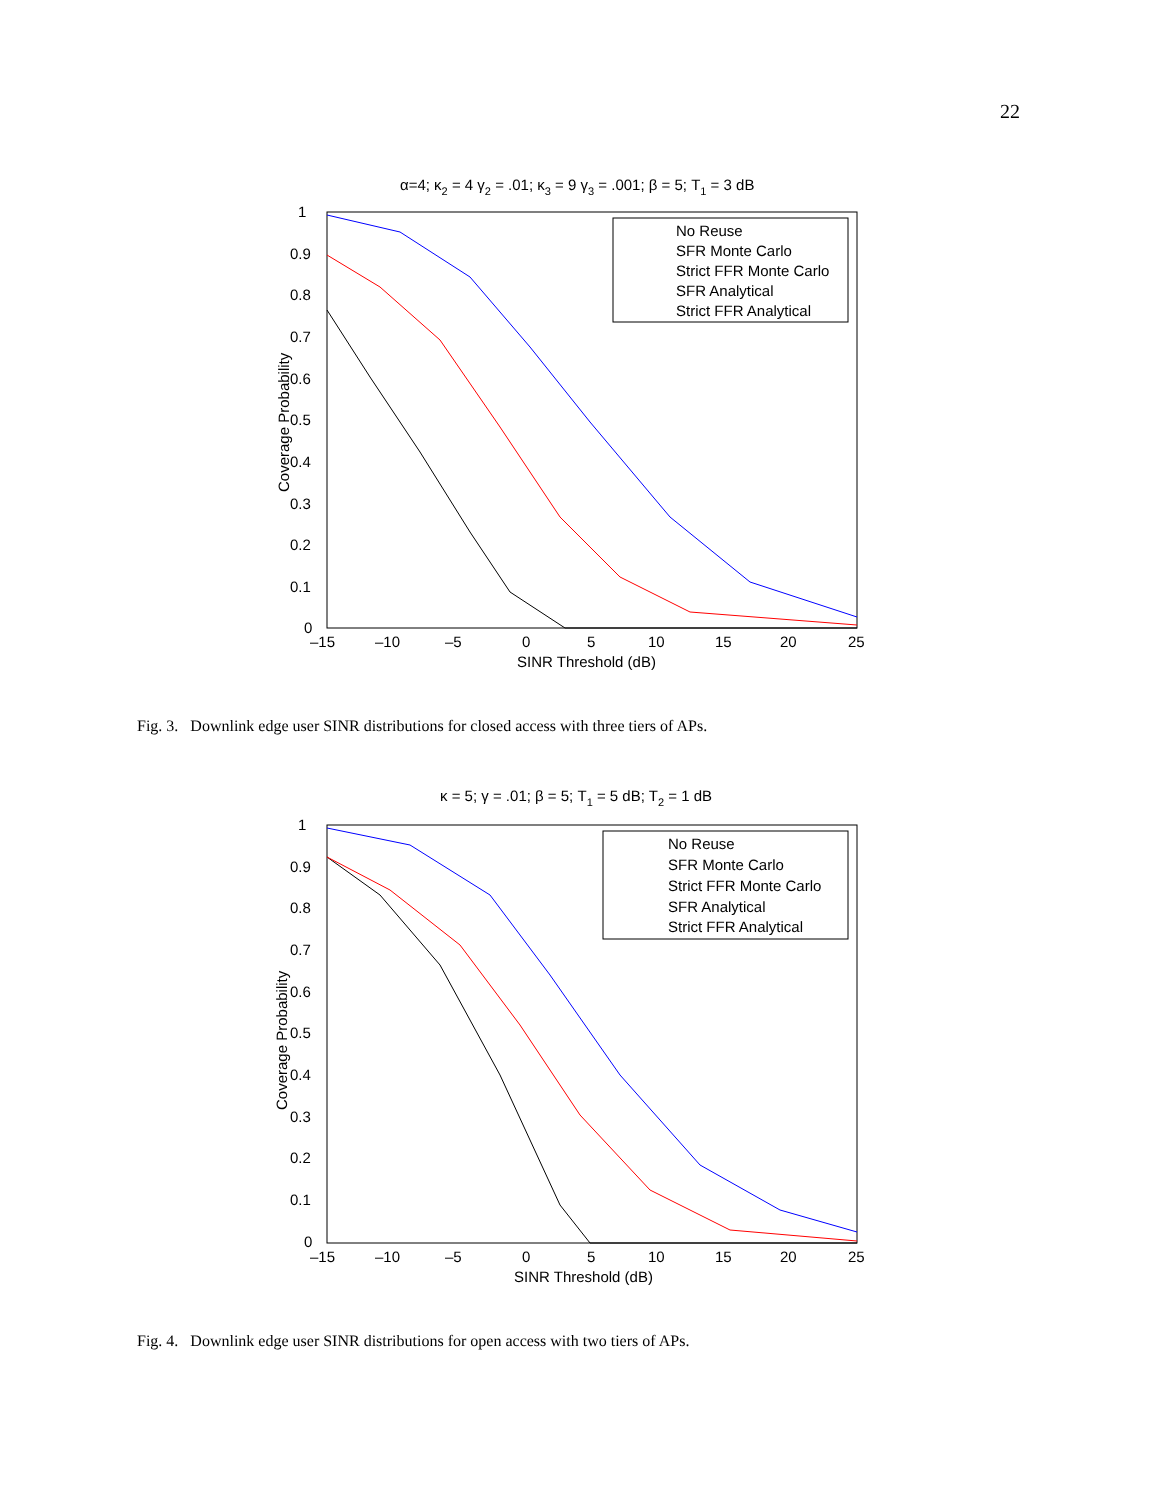22
α=4; κ2 = 4 γ2 = .01; κ3 = 9 γ3 = .001; β = 5; T1 = 3 dB
No Reuse
SFR Monte Carlo
Strict FFR Monte Carlo
SFR Analytical
Strict FFR Analytical
1
0.9
0.8
0.7
0.6
0.5
0.4
0.3
0.2
0.1
0
–15
–10
–5
0
5
10
15
20
25
SINR Threshold (dB)
Coverage Probability
Fig. 3. Downlink edge user SINR distributions for closed access with three tiers of APs.
κ = 5; γ = .01; β = 5; T1 = 5 dB; T2 = 1 dB
No Reuse
SFR Monte Carlo
Strict FFR Monte Carlo
SFR Analytical
Strict FFR Analytical
1
0.9
0.8
0.7
0.6
0.5
0.4
0.3
0.2
0.1
0
–15
–10
–5
0
5
10
15
20
25
SINR Threshold (dB)
Coverage Probability
Fig. 4. Downlink edge user SINR distributions for open access with two tiers of APs.